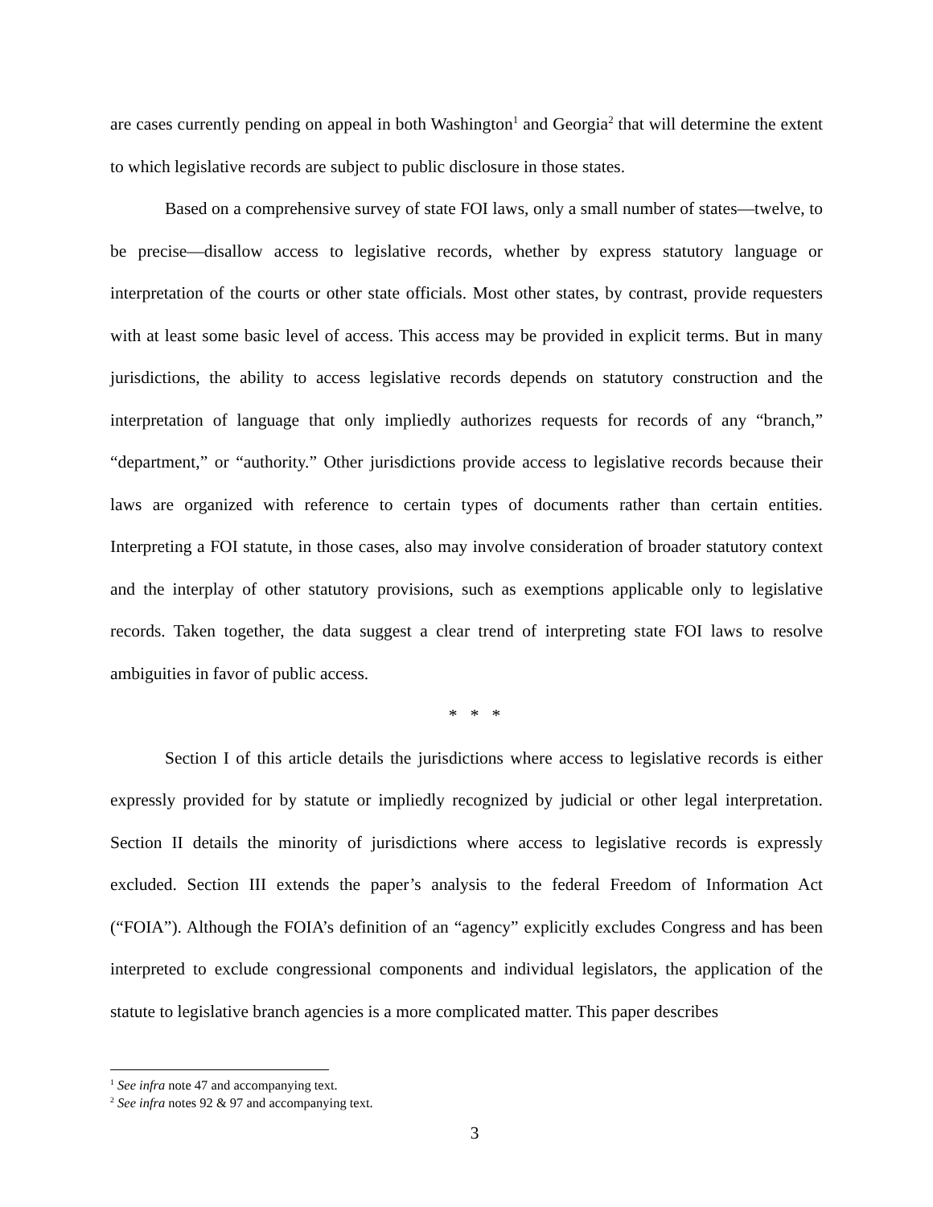are cases currently pending on appeal in both Washington<sup>1</sup> and Georgia<sup>2</sup> that will determine the extent to which legislative records are subject to public disclosure in those states.
Based on a comprehensive survey of state FOI laws, only a small number of states—twelve, to be precise—disallow access to legislative records, whether by express statutory language or interpretation of the courts or other state officials. Most other states, by contrast, provide requesters with at least some basic level of access. This access may be provided in explicit terms. But in many jurisdictions, the ability to access legislative records depends on statutory construction and the interpretation of language that only impliedly authorizes requests for records of any “branch,” “department,” or “authority.” Other jurisdictions provide access to legislative records because their laws are organized with reference to certain types of documents rather than certain entities. Interpreting a FOI statute, in those cases, also may involve consideration of broader statutory context and the interplay of other statutory provisions, such as exemptions applicable only to legislative records. Taken together, the data suggest a clear trend of interpreting state FOI laws to resolve ambiguities in favor of public access.
* * *
Section I of this article details the jurisdictions where access to legislative records is either expressly provided for by statute or impliedly recognized by judicial or other legal interpretation. Section II details the minority of jurisdictions where access to legislative records is expressly excluded. Section III extends the paper’s analysis to the federal Freedom of Information Act (“FOIA”). Although the FOIA’s definition of an “agency” explicitly excludes Congress and has been interpreted to exclude congressional components and individual legislators, the application of the statute to legislative branch agencies is a more complicated matter. This paper describes
<sup>1</sup> See infra note 47 and accompanying text.
<sup>2</sup> See infra notes 92 & 97 and accompanying text.
3